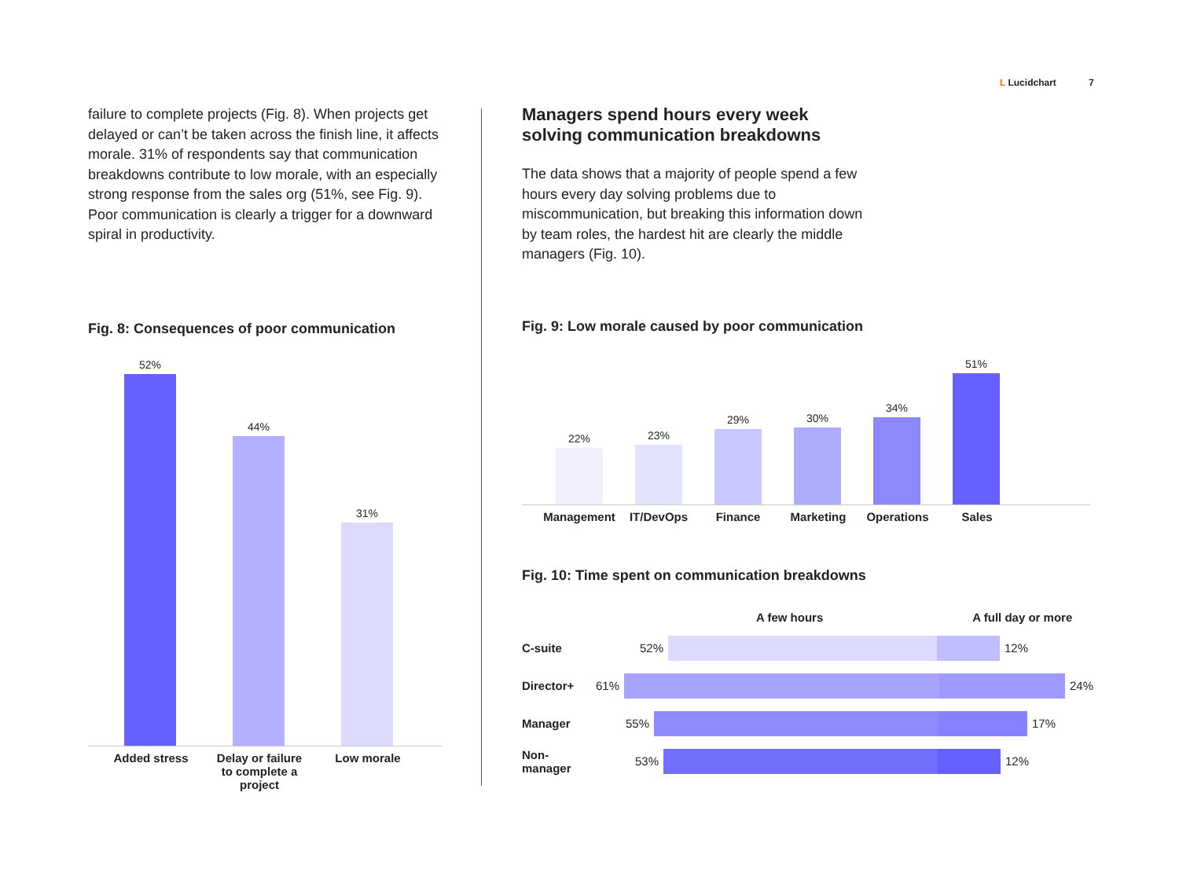L Lucidchart 7
failure to complete projects (Fig. 8). When projects get delayed or can’t be taken across the finish line, it affects morale. 31% of respondents say that communication breakdowns contribute to low morale, with an especially strong response from the sales org (51%, see Fig. 9). Poor communication is clearly a trigger for a downward spiral in productivity.
Fig. 8: Consequences of poor communication
52%
44%
31%
Added stress Delay or failure to complete a project
Low morale
Managers spend hours every week
solving communication breakdowns
The data shows that a majority of people spend a few hours every day solving problems due to miscommunication, but breaking this information down by team roles, the hardest hit are clearly the middle managers (Fig. 10).
Fig. 9: Low morale caused by poor communication
22%
23%
29%
30%
34%
51%
Management IT/DevOps Finance Marketing Operations Sales
Fig. 10: Time spent on communication breakdowns
A few hours A full day or more
C-suite 52% 12%
Director+ 61% 24%
Manager 55% 17%
Non-manager 53% 12%